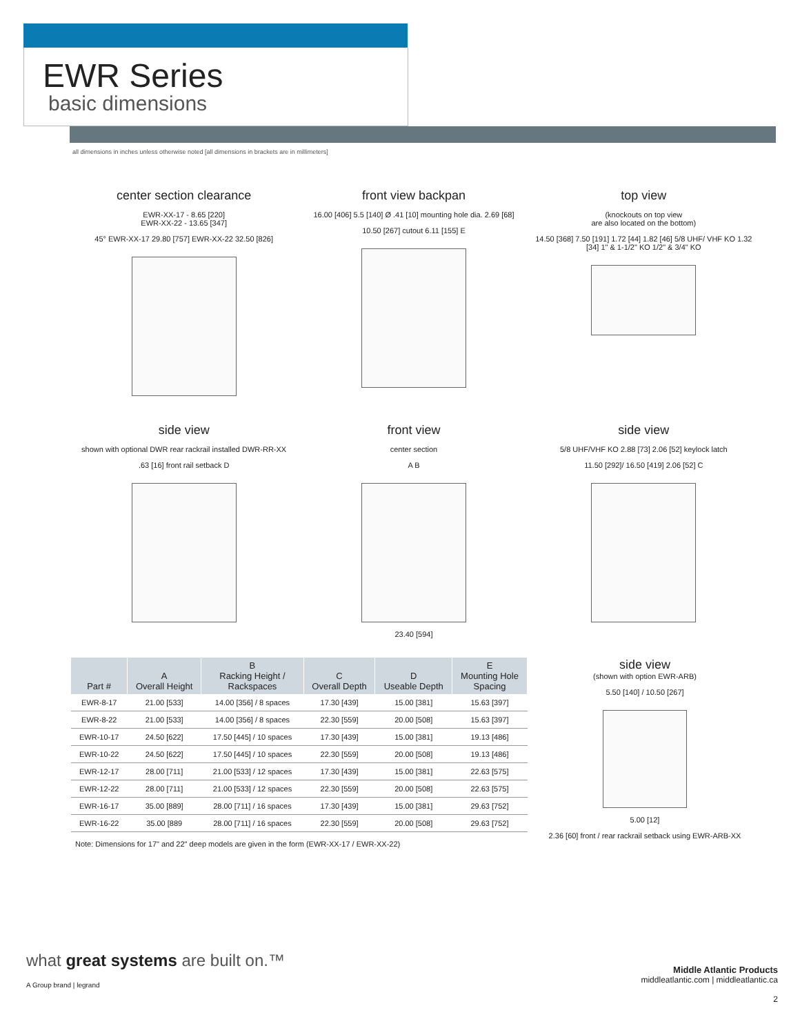EWR Series
basic dimensions
all dimensions in inches unless otherwise noted [all dimensions in brackets are in millimeters]
center section clearance
EWR-XX-17 - 8.65 [220]
EWR-XX-22 - 13.65 [347]
45° EWR-XX-17 29.80 [757] EWR-XX-22 32.50 [826]
front view backpan
16.00 [406] 5.5 [140] Ø .41 [10] mounting hole dia. 2.69 [68]
10.50 [267] cutout 6.11 [155] E
top view
(knockouts on top view
are also located on the bottom)
14.50 [368] 7.50 [191] 1.72 [44] 1.82 [46] 5/8 UHF/ VHF KO 1.32 [34] 1" & 1-1/2" KO 1/2" & 3/4" KO
side view
shown with optional DWR rear rackrail installed DWR-RR-XX
.63 [16] front rail setback D
front view
center section
A B
23.40 [594]
side view
5/8 UHF/VHF KO 2.88 [73] 2.06 [52] keylock latch
11.50 [292]/ 16.50 [419] 2.06 [52] C
| Part # | A Overall Height | B Racking Height / Rackspaces | C Overall Depth | D Useable Depth | E Mounting Hole Spacing |
| --- | --- | --- | --- | --- | --- |
| EWR-8-17 | 21.00 [533] | 14.00 [356] / 8 spaces | 17.30 [439] | 15.00 [381] | 15.63 [397] |
| EWR-8-22 | 21.00 [533] | 14.00 [356] / 8 spaces | 22.30 [559] | 20.00 [508] | 15.63 [397] |
| EWR-10-17 | 24.50 [622] | 17.50 [445] / 10 spaces | 17.30 [439] | 15.00 [381] | 19.13 [486] |
| EWR-10-22 | 24.50 [622] | 17.50 [445] / 10 spaces | 22.30 [559] | 20.00 [508] | 19.13 [486] |
| EWR-12-17 | 28.00 [711] | 21.00 [533] / 12 spaces | 17.30 [439] | 15.00 [381] | 22.63 [575] |
| EWR-12-22 | 28.00 [711] | 21.00 [533] / 12 spaces | 22.30 [559] | 20.00 [508] | 22.63 [575] |
| EWR-16-17 | 35.00 [889] | 28.00 [711] / 16 spaces | 17.30 [439] | 15.00 [381] | 29.63 [752] |
| EWR-16-22 | 35.00 [889 | 28.00 [711] / 16 spaces | 22.30 [559] | 20.00 [508] | 29.63 [752] |
Note: Dimensions for 17" and 22" deep models are given in the form (EWR-XX-17 / EWR-XX-22)
side view
(shown with option EWR-ARB)
5.50 [140] / 10.50 [267]
5.00 [12]
2.36 [60] front / rear rackrail setback using EWR-ARB-XX
what great systems are built on.™
A Group brand | legrand
Middle Atlantic Products
middleatlantic.com | middleatlantic.ca
2